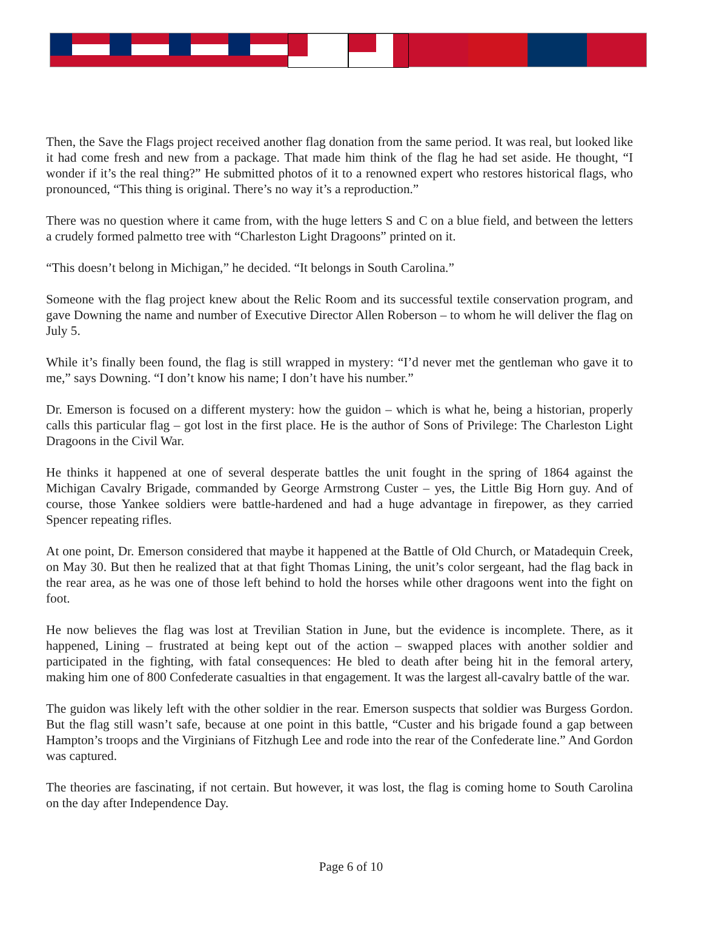Then, the Save the Flags project received another flag donation from the same period. It was real, but looked like it had come fresh and new from a package. That made him think of the flag he had set aside. He thought, “I wonder if it’s the real thing?” He submitted photos of it to a renowned expert who restores historical flags, who pronounced, “This thing is original. There’s no way it’s a reproduction.”
There was no question where it came from, with the huge letters S and C on a blue field, and between the letters a crudely formed palmetto tree with “Charleston Light Dragoons” printed on it.
“This doesn’t belong in Michigan,” he decided. “It belongs in South Carolina.”
Someone with the flag project knew about the Relic Room and its successful textile conservation program, and gave Downing the name and number of Executive Director Allen Roberson – to whom he will deliver the flag on July 5.
While it’s finally been found, the flag is still wrapped in mystery: “I’d never met the gentleman who gave it to me,” says Downing. “I don’t know his name; I don’t have his number.”
Dr. Emerson is focused on a different mystery: how the guidon – which is what he, being a historian, properly calls this particular flag – got lost in the first place. He is the author of Sons of Privilege: The Charleston Light Dragoons in the Civil War.
He thinks it happened at one of several desperate battles the unit fought in the spring of 1864 against the Michigan Cavalry Brigade, commanded by George Armstrong Custer – yes, the Little Big Horn guy. And of course, those Yankee soldiers were battle-hardened and had a huge advantage in firepower, as they carried Spencer repeating rifles.
At one point, Dr. Emerson considered that maybe it happened at the Battle of Old Church, or Matadequin Creek, on May 30. But then he realized that at that fight Thomas Lining, the unit’s color sergeant, had the flag back in the rear area, as he was one of those left behind to hold the horses while other dragoons went into the fight on foot.
He now believes the flag was lost at Trevilian Station in June, but the evidence is incomplete. There, as it happened, Lining – frustrated at being kept out of the action – swapped places with another soldier and participated in the fighting, with fatal consequences: He bled to death after being hit in the femoral artery, making him one of 800 Confederate casualties in that engagement. It was the largest all-cavalry battle of the war.
The guidon was likely left with the other soldier in the rear. Emerson suspects that soldier was Burgess Gordon. But the flag still wasn’t safe, because at one point in this battle, “Custer and his brigade found a gap between Hampton’s troops and the Virginians of Fitzhugh Lee and rode into the rear of the Confederate line.” And Gordon was captured.
The theories are fascinating, if not certain. But however, it was lost, the flag is coming home to South Carolina on the day after Independence Day.
Page 6 of 10